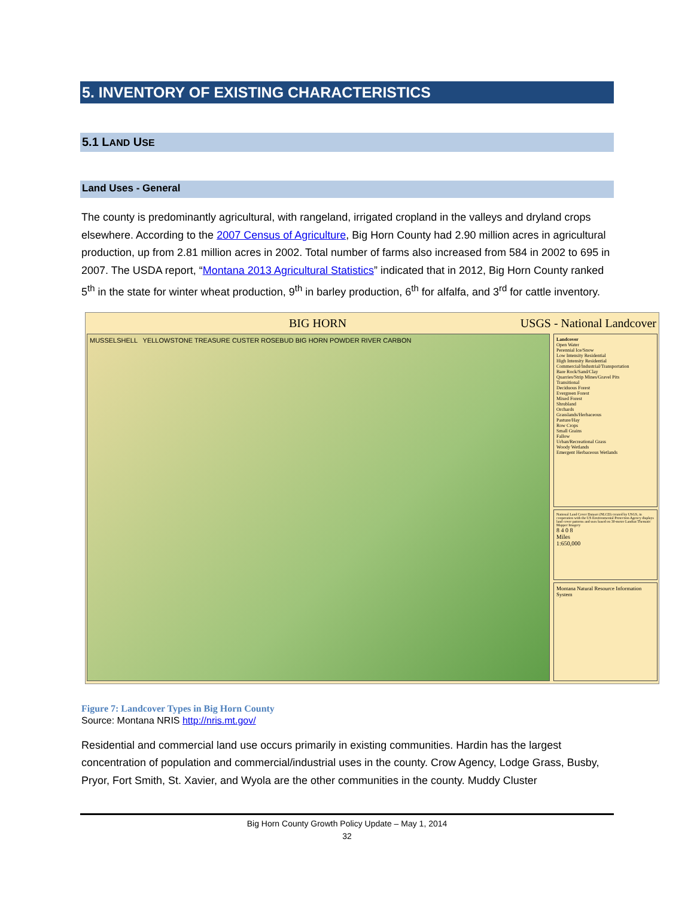5. INVENTORY OF EXISTING CHARACTERISTICS
5.1 LAND USE
Land Uses - General
The county is predominantly agricultural, with rangeland, irrigated cropland in the valleys and dryland crops elsewhere. According to the 2007 Census of Agriculture, Big Horn County had 2.90 million acres in agricultural production, up from 2.81 million acres in 2002. Total number of farms also increased from 584 in 2002 to 695 in 2007. The USDA report, “Montana 2013 Agricultural Statistics” indicated that in 2012, Big Horn County ranked 5<sup>th</sup> in the state for winter wheat production, 9<sup>th</sup> in barley production, 6<sup>th</sup> for alfalfa, and 3<sup>rd</sup> for cattle inventory.
BIG HORN USGS - National Landcover
MUSSELSHELL YELLOWSTONE TREASURE CUSTER ROSEBUD BIG HORN POWDER RIVER CARBON
Landcover
Open Water
Perennial Ice/Snow
Low Intensity Residential
High Intensity Residential
Commercial/Industrial/Transportation
Bare Rock/Sand/Clay
Quarries/Strip Mines/Gravel Pits
Transitional
Deciduous Forest
Evergreen Forest
Mixed Forest
Shrubland
Orchards
Grasslands/Herbaceous
Pasture/Hay
Row Crops
Small Grains
Fallow
Urban/Recreational Grass
Woody Wetlands
Emergent Herbaceous Wetlands
National Land Cover Dataset (NLCD) created by USGS, in cooperation with the US Environmental Protection Agency displays land cover patterns and uses based on 30-meter Landsat Thematic Mapper Imagery
8 4 0 8
Miles
1:650,000
Montana Natural Resource Information System
Figure 7: Landcover Types in Big Horn County
Source: Montana NRIS http://nris.mt.gov/
Residential and commercial land use occurs primarily in existing communities. Hardin has the largest concentration of population and commercial/industrial uses in the county. Crow Agency, Lodge Grass, Busby, Pryor, Fort Smith, St. Xavier, and Wyola are the other communities in the county. Muddy Cluster
Big Horn County Growth Policy Update – May 1, 2014
32